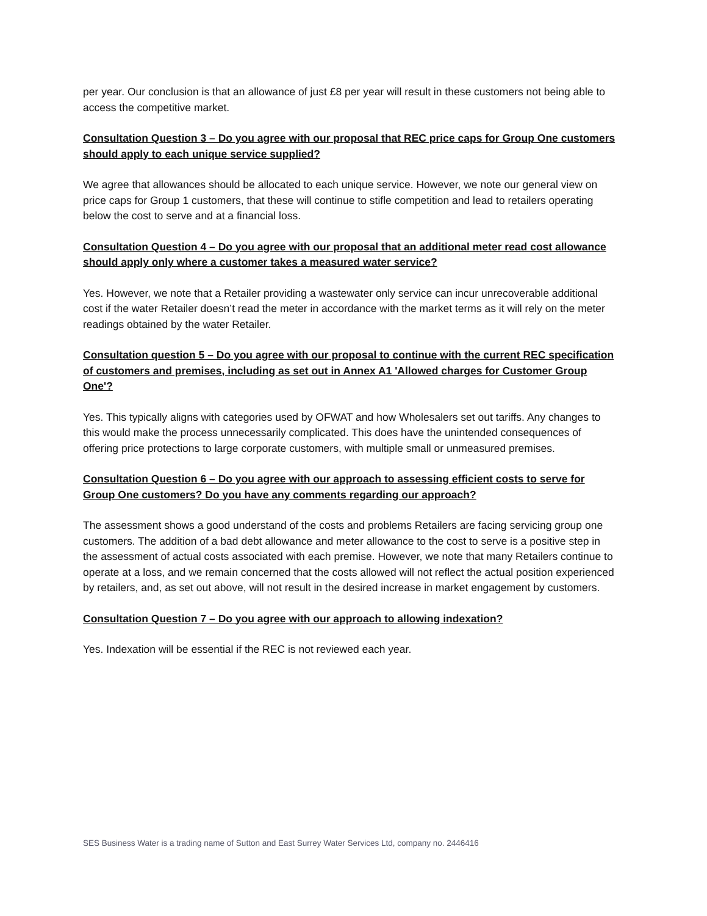per year. Our conclusion is that an allowance of just £8 per year will result in these customers not being able to access the competitive market.
Consultation Question 3 – Do you agree with our proposal that REC price caps for Group One customers should apply to each unique service supplied?
We agree that allowances should be allocated to each unique service. However, we note our general view on price caps for Group 1 customers, that these will continue to stifle competition and lead to retailers operating below the cost to serve and at a financial loss.
Consultation Question 4 – Do you agree with our proposal that an additional meter read cost allowance should apply only where a customer takes a measured water service?
Yes. However, we note that a Retailer providing a wastewater only service can incur unrecoverable additional cost if the water Retailer doesn’t read the meter in accordance with the market terms as it will rely on the meter readings obtained by the water Retailer.
Consultation question 5 – Do you agree with our proposal to continue with the current REC specification of customers and premises, including as set out in Annex A1 'Allowed charges for Customer Group One'?
Yes. This typically aligns with categories used by OFWAT and how Wholesalers set out tariffs. Any changes to this would make the process unnecessarily complicated. This does have the unintended consequences of offering price protections to large corporate customers, with multiple small or unmeasured premises.
Consultation Question 6 – Do you agree with our approach to assessing efficient costs to serve for Group One customers? Do you have any comments regarding our approach?
The assessment shows a good understand of the costs and problems Retailers are facing servicing group one customers. The addition of a bad debt allowance and meter allowance to the cost to serve is a positive step in the assessment of actual costs associated with each premise. However, we note that many Retailers continue to operate at a loss, and we remain concerned that the costs allowed will not reflect the actual position experienced by retailers, and, as set out above, will not result in the desired increase in market engagement by customers.
Consultation Question 7 – Do you agree with our approach to allowing indexation?
Yes. Indexation will be essential if the REC is not reviewed each year.
SES Business Water is a trading name of Sutton and East Surrey Water Services Ltd, company no. 2446416